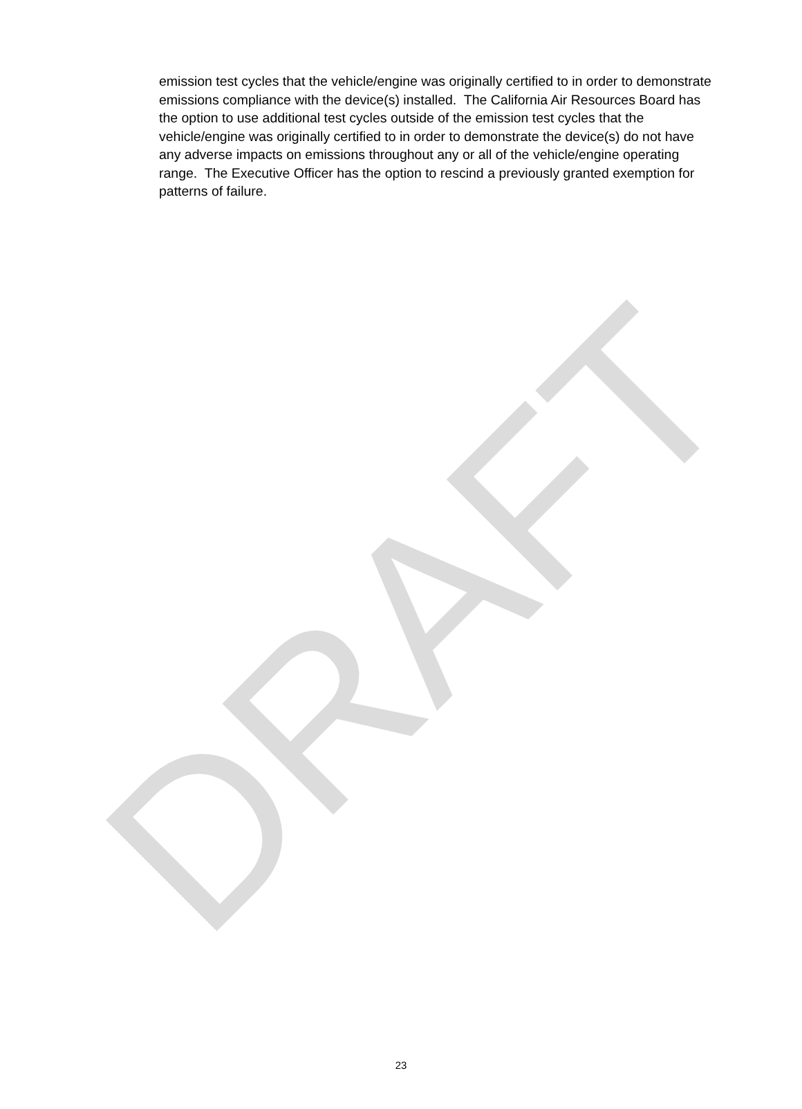emission test cycles that the vehicle/engine was originally certified to in order to demonstrate emissions compliance with the device(s) installed. The California Air Resources Board has the option to use additional test cycles outside of the emission test cycles that the vehicle/engine was originally certified to in order to demonstrate the device(s) do not have any adverse impacts on emissions throughout any or all of the vehicle/engine operating range. The Executive Officer has the option to rescind a previously granted exemption for patterns of failure.
DRAFT
23